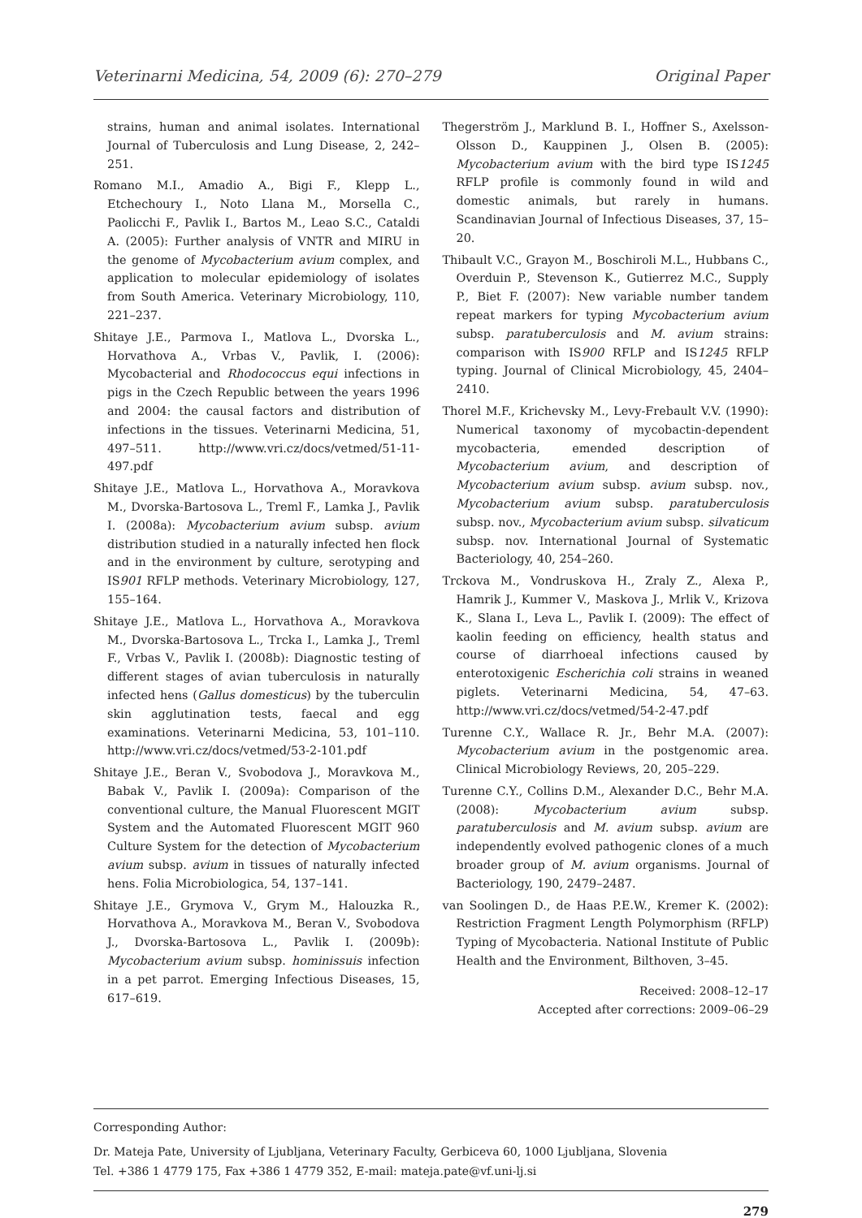Veterinarni Medicina, 54, 2009 (6): 270–279 Original Paper
strains, human and animal isolates. International Journal of Tuberculosis and Lung Disease, 2, 242–251.
Romano M.I., Amadio A., Bigi F., Klepp L., Etchechoury I., Noto Llana M., Morsella C., Paolicchi F., Pavlik I., Bartos M., Leao S.C., Cataldi A. (2005): Further analysis of VNTR and MIRU in the genome of Mycobacterium avium complex, and application to molecular epidemiology of isolates from South America. Veterinary Microbiology, 110, 221–237.
Shitaye J.E., Parmova I., Matlova L., Dvorska L., Horvathova A., Vrbas V., Pavlik, I. (2006): Mycobacterial and Rhodococcus equi infections in pigs in the Czech Republic between the years 1996 and 2004: the causal factors and distribution of infections in the tissues. Veterinarni Medicina, 51, 497–511. http://www.vri.cz/docs/vetmed/51-11-497.pdf
Shitaye J.E., Matlova L., Horvathova A., Moravkova M., Dvorska-Bartosova L., Treml F., Lamka J., Pavlik I. (2008a): Mycobacterium avium subsp. avium distribution studied in a naturally infected hen flock and in the environment by culture, serotyping and IS901 RFLP methods. Veterinary Microbiology, 127, 155–164.
Shitaye J.E., Matlova L., Horvathova A., Moravkova M., Dvorska-Bartosova L., Trcka I., Lamka J., Treml F., Vrbas V., Pavlik I. (2008b): Diagnostic testing of different stages of avian tuberculosis in naturally infected hens (Gallus domesticus) by the tuberculin skin agglutination tests, faecal and egg examinations. Veterinarni Medicina, 53, 101–110. http://www.vri.cz/docs/vetmed/53-2-101.pdf
Shitaye J.E., Beran V., Svobodova J., Moravkova M., Babak V., Pavlik I. (2009a): Comparison of the conventional culture, the Manual Fluorescent MGIT System and the Automated Fluorescent MGIT 960 Culture System for the detection of Mycobacterium avium subsp. avium in tissues of naturally infected hens. Folia Microbiologica, 54, 137–141.
Shitaye J.E., Grymova V., Grym M., Halouzka R., Horvathova A., Moravkova M., Beran V., Svobodova J., Dvorska-Bartosova L., Pavlik I. (2009b): Mycobacterium avium subsp. hominissuis infection in a pet parrot. Emerging Infectious Diseases, 15, 617–619.
Thegerström J., Marklund B. I., Hoffner S., Axelsson-Olsson D., Kauppinen J., Olsen B. (2005): Mycobacterium avium with the bird type IS1245 RFLP profile is commonly found in wild and domestic animals, but rarely in humans. Scandinavian Journal of Infectious Diseases, 37, 15–20.
Thibault V.C., Grayon M., Boschiroli M.L., Hubbans C., Overduin P., Stevenson K., Gutierrez M.C., Supply P., Biet F. (2007): New variable number tandem repeat markers for typing Mycobacterium avium subsp. paratuberculosis and M. avium strains: comparison with IS900 RFLP and IS1245 RFLP typing. Journal of Clinical Microbiology, 45, 2404–2410.
Thorel M.F., Krichevsky M., Levy-Frebault V.V. (1990): Numerical taxonomy of mycobactin-dependent mycobacteria, emended description of Mycobacterium avium, and description of Mycobacterium avium subsp. avium subsp. nov., Mycobacterium avium subsp. paratuberculosis subsp. nov., Mycobacterium avium subsp. silvaticum subsp. nov. International Journal of Systematic Bacteriology, 40, 254–260.
Trckova M., Vondruskova H., Zraly Z., Alexa P., Hamrik J., Kummer V., Maskova J., Mrlik V., Krizova K., Slana I., Leva L., Pavlik I. (2009): The effect of kaolin feeding on efficiency, health status and course of diarrhoeal infections caused by enterotoxigenic Escherichia coli strains in weaned piglets. Veterinarni Medicina, 54, 47–63. http://www.vri.cz/docs/vetmed/54-2-47.pdf
Turenne C.Y., Wallace R. Jr., Behr M.A. (2007): Mycobacterium avium in the postgenomic area. Clinical Microbiology Reviews, 20, 205–229.
Turenne C.Y., Collins D.M., Alexander D.C., Behr M.A. (2008): Mycobacterium avium subsp. paratuberculosis and M. avium subsp. avium are independently evolved pathogenic clones of a much broader group of M. avium organisms. Journal of Bacteriology, 190, 2479–2487.
van Soolingen D., de Haas P.E.W., Kremer K. (2002): Restriction Fragment Length Polymorphism (RFLP) Typing of Mycobacteria. National Institute of Public Health and the Environment, Bilthoven, 3–45.
Received: 2008–12–17
Accepted after corrections: 2009–06–29
Corresponding Author:
Dr. Mateja Pate, University of Ljubljana, Veterinary Faculty, Gerbiceva 60, 1000 Ljubljana, Slovenia
Tel. +386 1 4779 175, Fax +386 1 4779 352, E-mail: mateja.pate@vf.uni-lj.si
279